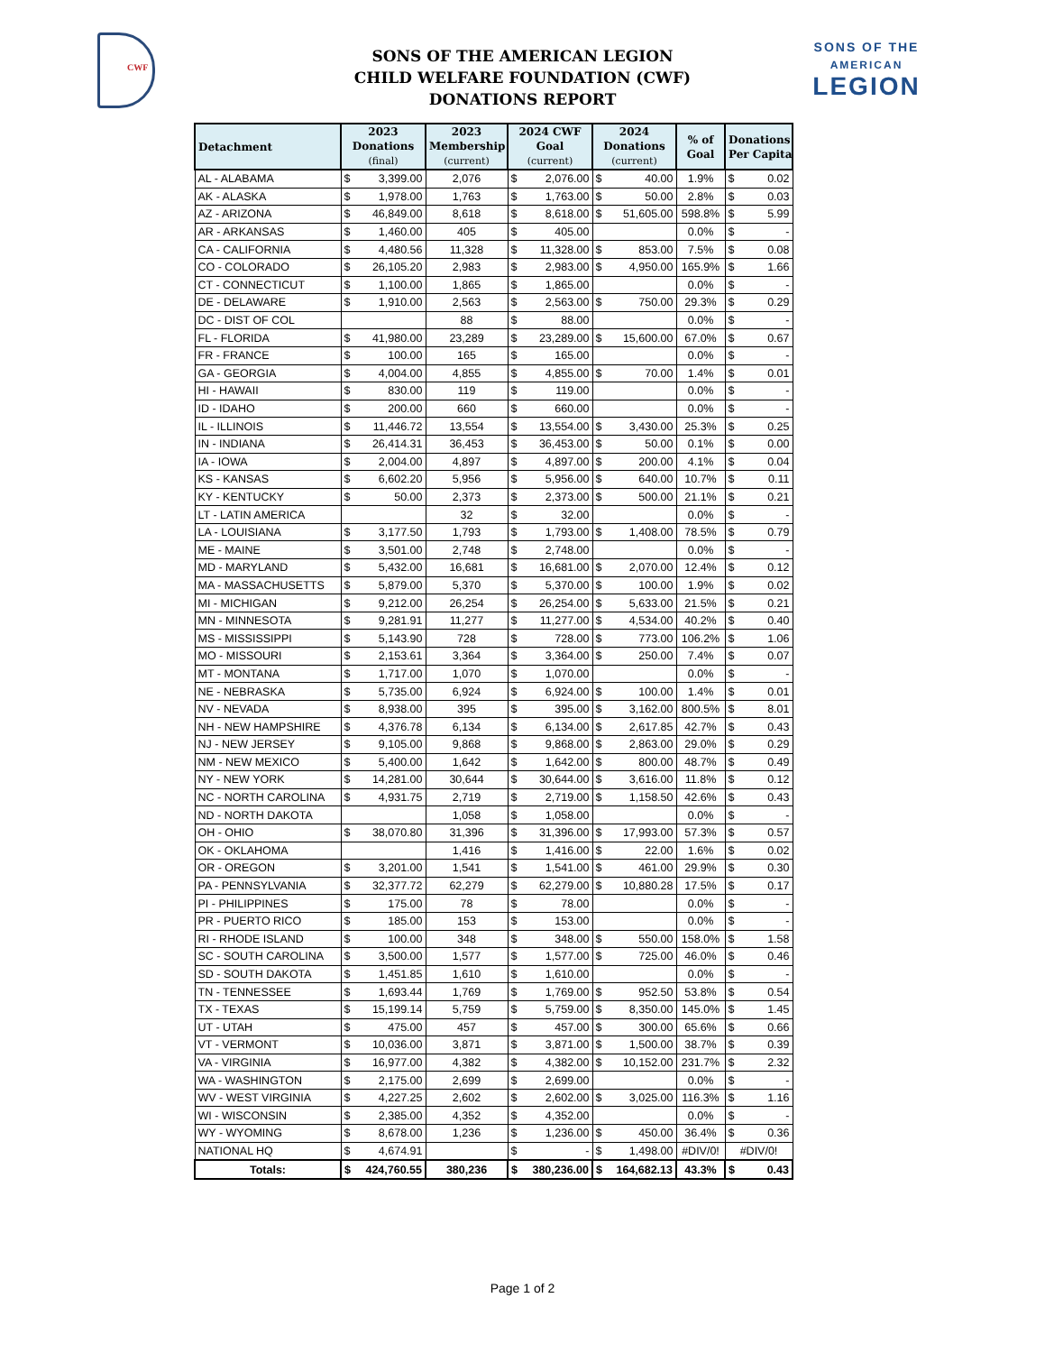CWF
SONS OF THE AMERICAN LEGION
CHILD WELFARE FOUNDATION (CWF)
DONATIONS REPORT
SONS OF THE
AMERICAN
LEGION
| Detachment | 2023 Donations (final) | 2023 Membership (current) | 2024 CWF Goal (current) | 2024 Donations (current) | % of Goal | Donations Per Capita |
| --- | --- | --- | --- | --- | --- | --- |
| AL - ALABAMA | $ 3,399.00 | 2,076 | $ 2,076.00 | $ 40.00 | 1.9% | $ 0.02 |
| AK - ALASKA | $ 1,978.00 | 1,763 | $ 1,763.00 | $ 50.00 | 2.8% | $ 0.03 |
| AZ - ARIZONA | $ 46,849.00 | 8,618 | $ 8,618.00 | $ 51,605.00 | 598.8% | $ 5.99 |
| AR - ARKANSAS | $ 1,460.00 | 405 | $ 405.00 | | 0.0% | $ - |
| CA - CALIFORNIA | $ 4,480.56 | 11,328 | $ 11,328.00 | $ 853.00 | 7.5% | $ 0.08 |
| CO - COLORADO | $ 26,105.20 | 2,983 | $ 2,983.00 | $ 4,950.00 | 165.9% | $ 1.66 |
| CT - CONNECTICUT | $ 1,100.00 | 1,865 | $ 1,865.00 | | 0.0% | $ - |
| DE - DELAWARE | $ 1,910.00 | 2,563 | $ 2,563.00 | $ 750.00 | 29.3% | $ 0.29 |
| DC - DIST OF COL | | 88 | $ 88.00 | | 0.0% | $ - |
| FL - FLORIDA | $ 41,980.00 | 23,289 | $ 23,289.00 | $ 15,600.00 | 67.0% | $ 0.67 |
| FR - FRANCE | $ 100.00 | 165 | $ 165.00 | | 0.0% | $ - |
| GA - GEORGIA | $ 4,004.00 | 4,855 | $ 4,855.00 | $ 70.00 | 1.4% | $ 0.01 |
| HI - HAWAII | $ 830.00 | 119 | $ 119.00 | | 0.0% | $ - |
| ID - IDAHO | $ 200.00 | 660 | $ 660.00 | | 0.0% | $ - |
| IL - ILLINOIS | $ 11,446.72 | 13,554 | $ 13,554.00 | $ 3,430.00 | 25.3% | $ 0.25 |
| IN - INDIANA | $ 26,414.31 | 36,453 | $ 36,453.00 | $ 50.00 | 0.1% | $ 0.00 |
| IA - IOWA | $ 2,004.00 | 4,897 | $ 4,897.00 | $ 200.00 | 4.1% | $ 0.04 |
| KS - KANSAS | $ 6,602.20 | 5,956 | $ 5,956.00 | $ 640.00 | 10.7% | $ 0.11 |
| KY - KENTUCKY | $ 50.00 | 2,373 | $ 2,373.00 | $ 500.00 | 21.1% | $ 0.21 |
| LT - LATIN AMERICA | | 32 | $ 32.00 | | 0.0% | $ - |
| LA - LOUISIANA | $ 3,177.50 | 1,793 | $ 1,793.00 | $ 1,408.00 | 78.5% | $ 0.79 |
| ME - MAINE | $ 3,501.00 | 2,748 | $ 2,748.00 | | 0.0% | $ - |
| MD - MARYLAND | $ 5,432.00 | 16,681 | $ 16,681.00 | $ 2,070.00 | 12.4% | $ 0.12 |
| MA - MASSACHUSETTS | $ 5,879.00 | 5,370 | $ 5,370.00 | $ 100.00 | 1.9% | $ 0.02 |
| MI - MICHIGAN | $ 9,212.00 | 26,254 | $ 26,254.00 | $ 5,633.00 | 21.5% | $ 0.21 |
| MN - MINNESOTA | $ 9,281.91 | 11,277 | $ 11,277.00 | $ 4,534.00 | 40.2% | $ 0.40 |
| MS - MISSISSIPPI | $ 5,143.90 | 728 | $ 728.00 | $ 773.00 | 106.2% | $ 1.06 |
| MO - MISSOURI | $ 2,153.61 | 3,364 | $ 3,364.00 | $ 250.00 | 7.4% | $ 0.07 |
| MT - MONTANA | $ 1,717.00 | 1,070 | $ 1,070.00 | | 0.0% | $ - |
| NE - NEBRASKA | $ 5,735.00 | 6,924 | $ 6,924.00 | $ 100.00 | 1.4% | $ 0.01 |
| NV - NEVADA | $ 8,938.00 | 395 | $ 395.00 | $ 3,162.00 | 800.5% | $ 8.01 |
| NH - NEW HAMPSHIRE | $ 4,376.78 | 6,134 | $ 6,134.00 | $ 2,617.85 | 42.7% | $ 0.43 |
| NJ - NEW JERSEY | $ 9,105.00 | 9,868 | $ 9,868.00 | $ 2,863.00 | 29.0% | $ 0.29 |
| NM - NEW MEXICO | $ 5,400.00 | 1,642 | $ 1,642.00 | $ 800.00 | 48.7% | $ 0.49 |
| NY - NEW YORK | $ 14,281.00 | 30,644 | $ 30,644.00 | $ 3,616.00 | 11.8% | $ 0.12 |
| NC - NORTH CAROLINA | $ 4,931.75 | 2,719 | $ 2,719.00 | $ 1,158.50 | 42.6% | $ 0.43 |
| ND - NORTH DAKOTA | | 1,058 | $ 1,058.00 | | 0.0% | $ - |
| OH - OHIO | $ 38,070.80 | 31,396 | $ 31,396.00 | $ 17,993.00 | 57.3% | $ 0.57 |
| OK - OKLAHOMA | | 1,416 | $ 1,416.00 | $ 22.00 | 1.6% | $ 0.02 |
| OR - OREGON | $ 3,201.00 | 1,541 | $ 1,541.00 | $ 461.00 | 29.9% | $ 0.30 |
| PA - PENNSYLVANIA | $ 32,377.72 | 62,279 | $ 62,279.00 | $ 10,880.28 | 17.5% | $ 0.17 |
| PI - PHILIPPINES | $ 175.00 | 78 | $ 78.00 | | 0.0% | $ - |
| PR - PUERTO RICO | $ 185.00 | 153 | $ 153.00 | | 0.0% | $ - |
| RI - RHODE ISLAND | $ 100.00 | 348 | $ 348.00 | $ 550.00 | 158.0% | $ 1.58 |
| SC - SOUTH CAROLINA | $ 3,500.00 | 1,577 | $ 1,577.00 | $ 725.00 | 46.0% | $ 0.46 |
| SD - SOUTH DAKOTA | $ 1,451.85 | 1,610 | $ 1,610.00 | | 0.0% | $ - |
| TN - TENNESSEE | $ 1,693.44 | 1,769 | $ 1,769.00 | $ 952.50 | 53.8% | $ 0.54 |
| TX - TEXAS | $ 15,199.14 | 5,759 | $ 5,759.00 | $ 8,350.00 | 145.0% | $ 1.45 |
| UT - UTAH | $ 475.00 | 457 | $ 457.00 | $ 300.00 | 65.6% | $ 0.66 |
| VT - VERMONT | $ 10,036.00 | 3,871 | $ 3,871.00 | $ 1,500.00 | 38.7% | $ 0.39 |
| VA - VIRGINIA | $ 16,977.00 | 4,382 | $ 4,382.00 | $ 10,152.00 | 231.7% | $ 2.32 |
| WA - WASHINGTON | $ 2,175.00 | 2,699 | $ 2,699.00 | | 0.0% | $ - |
| WV - WEST VIRGINIA | $ 4,227.25 | 2,602 | $ 2,602.00 | $ 3,025.00 | 116.3% | $ 1.16 |
| WI - WISCONSIN | $ 2,385.00 | 4,352 | $ 4,352.00 | | 0.0% | $ - |
| WY - WYOMING | $ 8,678.00 | 1,236 | $ 1,236.00 | $ 450.00 | 36.4% | $ 0.36 |
| NATIONAL HQ | $ 4,674.91 | | $ - | $ 1,498.00 | #DIV/0! | #DIV/0! |
| Totals: | $ 424,760.55 | 380,236 | $ 380,236.00 | $ 164,682.13 | 43.3% | $ 0.43 |
Page 1 of 2